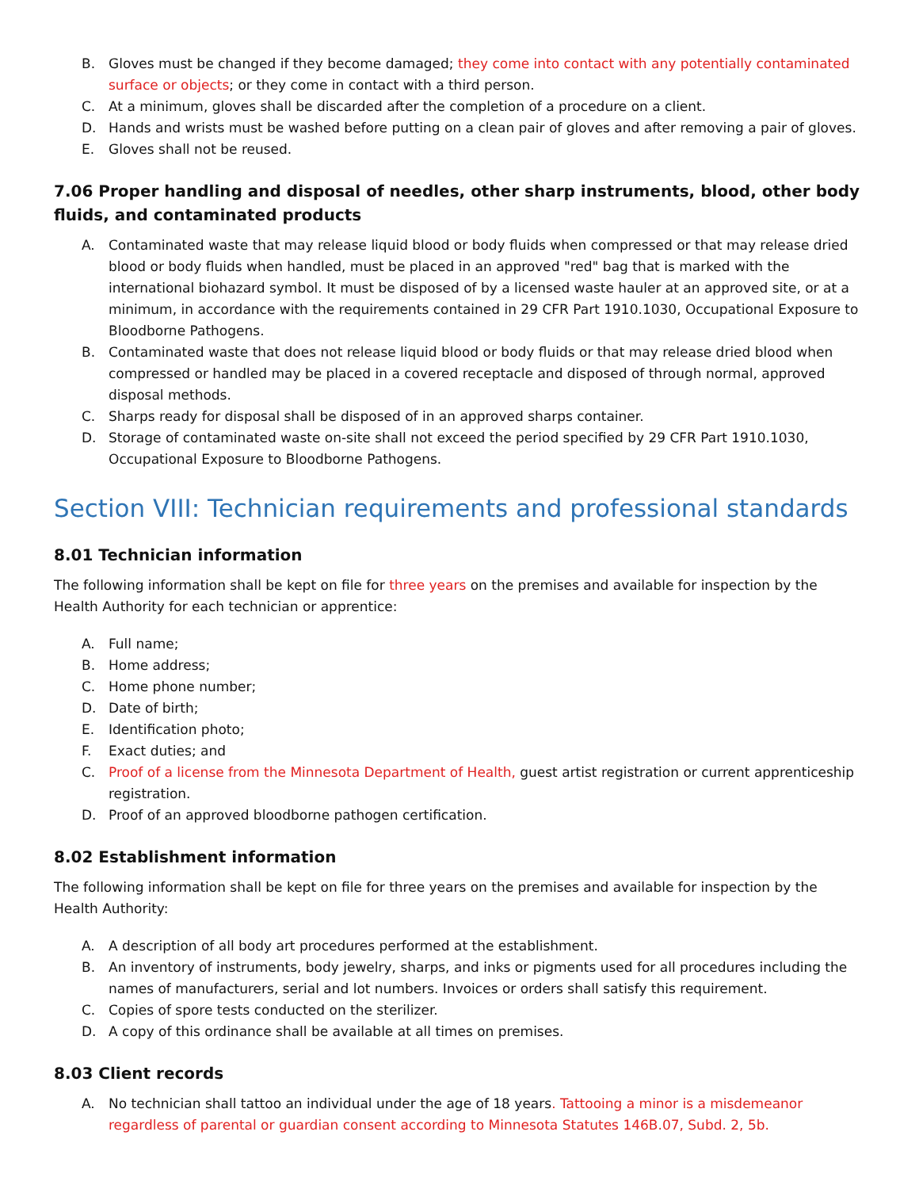B. Gloves must be changed if they become damaged; they come into contact with any potentially contaminated surface or objects; or they come in contact with a third person.
C. At a minimum, gloves shall be discarded after the completion of a procedure on a client.
D. Hands and wrists must be washed before putting on a clean pair of gloves and after removing a pair of gloves.
E. Gloves shall not be reused.
7.06 Proper handling and disposal of needles, other sharp instruments, blood, other body fluids, and contaminated products
A. Contaminated waste that may release liquid blood or body fluids when compressed or that may release dried blood or body fluids when handled, must be placed in an approved "red" bag that is marked with the international biohazard symbol. It must be disposed of by a licensed waste hauler at an approved site, or at a minimum, in accordance with the requirements contained in 29 CFR Part 1910.1030, Occupational Exposure to Bloodborne Pathogens.
B. Contaminated waste that does not release liquid blood or body fluids or that may release dried blood when compressed or handled may be placed in a covered receptacle and disposed of through normal, approved disposal methods.
C. Sharps ready for disposal shall be disposed of in an approved sharps container.
D. Storage of contaminated waste on-site shall not exceed the period specified by 29 CFR Part 1910.1030, Occupational Exposure to Bloodborne Pathogens.
Section VIII: Technician requirements and professional standards
8.01 Technician information
The following information shall be kept on file for three years on the premises and available for inspection by the Health Authority for each technician or apprentice:
A. Full name;
B. Home address;
C. Home phone number;
D. Date of birth;
E. Identification photo;
F. Exact duties; and
C. Proof of a license from the Minnesota Department of Health, guest artist registration or current apprenticeship registration.
D. Proof of an approved bloodborne pathogen certification.
8.02 Establishment information
The following information shall be kept on file for three years on the premises and available for inspection by the Health Authority:
A. A description of all body art procedures performed at the establishment.
B. An inventory of instruments, body jewelry, sharps, and inks or pigments used for all procedures including the names of manufacturers, serial and lot numbers. Invoices or orders shall satisfy this requirement.
C. Copies of spore tests conducted on the sterilizer.
D. A copy of this ordinance shall be available at all times on premises.
8.03 Client records
A. No technician shall tattoo an individual under the age of 18 years. Tattooing a minor is a misdemeanor regardless of parental or guardian consent according to Minnesota Statutes 146B.07, Subd. 2, 5b.